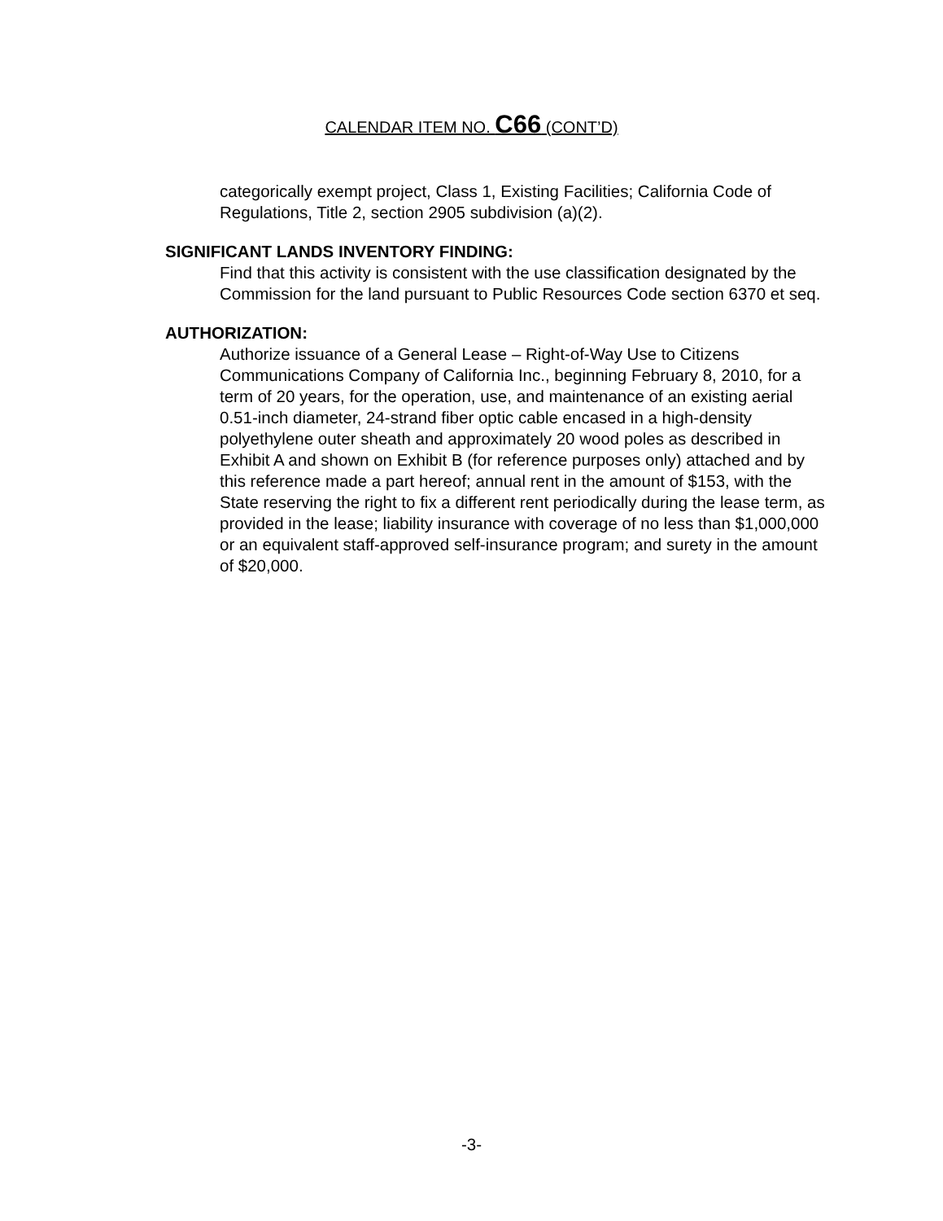CALENDAR ITEM NO. C66 (CONT’D)
categorically exempt project, Class 1, Existing Facilities; California Code of Regulations, Title 2, section 2905 subdivision (a)(2).
SIGNIFICANT LANDS INVENTORY FINDING:
Find that this activity is consistent with the use classification designated by the Commission for the land pursuant to Public Resources Code section 6370 et seq.
AUTHORIZATION:
Authorize issuance of a General Lease – Right-of-Way Use to Citizens Communications Company of California Inc., beginning February 8, 2010, for a term of 20 years, for the operation, use, and maintenance of an existing aerial 0.51-inch diameter, 24-strand fiber optic cable encased in a high-density polyethylene outer sheath and approximately 20 wood poles as described in Exhibit A and shown on Exhibit B (for reference purposes only) attached and by this reference made a part hereof; annual rent in the amount of $153, with the State reserving the right to fix a different rent periodically during the lease term, as provided in the lease; liability insurance with coverage of no less than $1,000,000 or an equivalent staff-approved self-insurance program; and surety in the amount of $20,000.
-3-